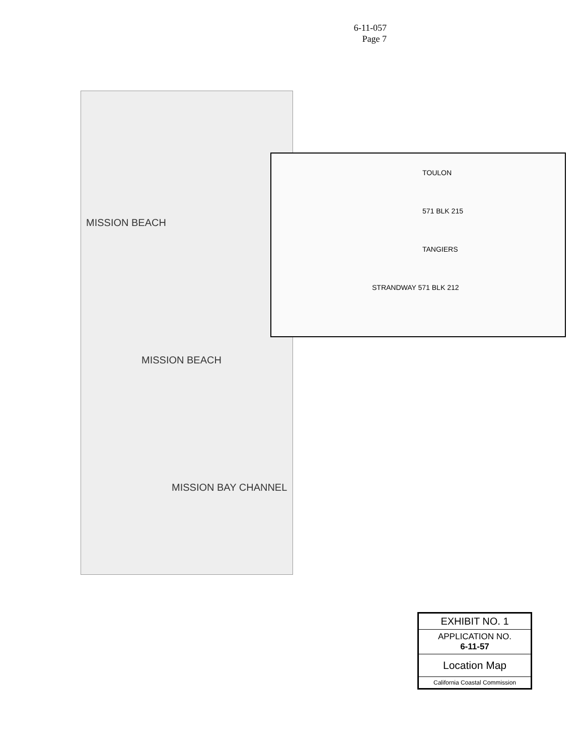6-11-057
Page 7
MISSION BEACH
MISSION BEACH
MISSION BAY CHANNEL
TOULON
571 BLK 215
TANGIERS
STRANDWAY 571 BLK 212
| EXHIBIT NO. 1 |
| APPLICATION NO. 6-11-57 |
| Location Map |
| California Coastal Commission |